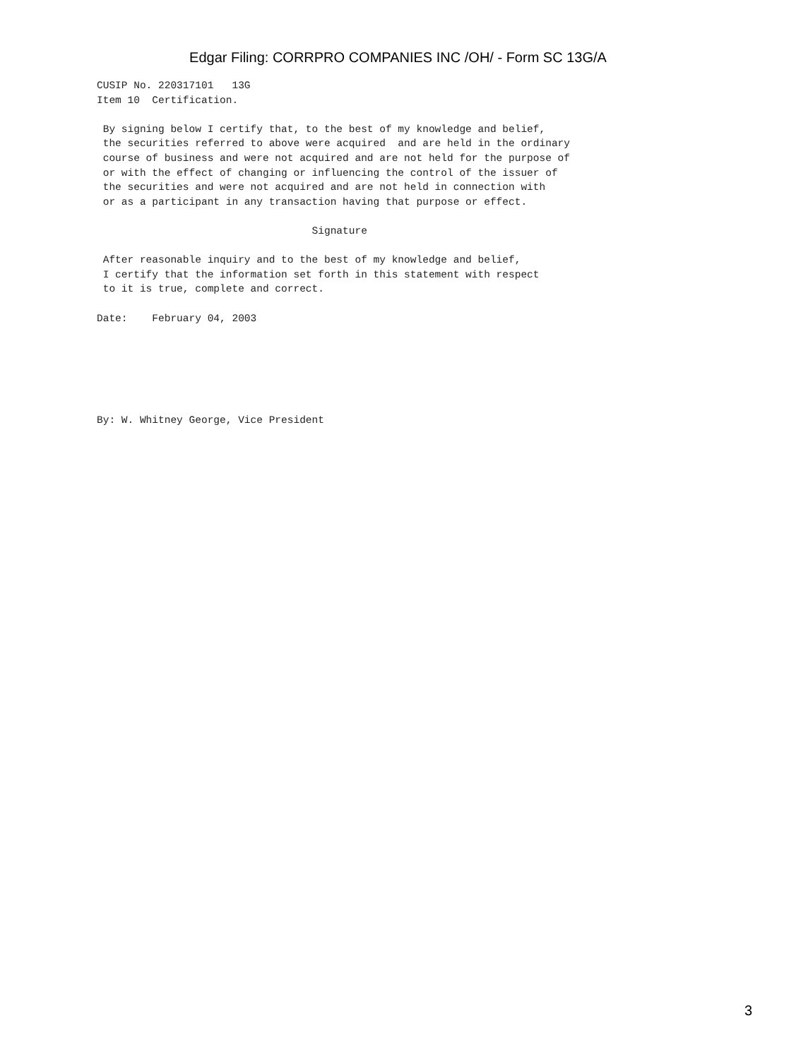Edgar Filing: CORRPRO COMPANIES INC /OH/ - Form SC 13G/A
CUSIP No. 220317101   13G
Item 10  Certification.

 By signing below I certify that, to the best of my knowledge and belief,
 the securities referred to above were acquired  and are held in the ordinary
 course of business and were not acquired and are not held for the purpose of
 or with the effect of changing or influencing the control of the issuer of
 the securities and were not acquired and are not held in connection with
 or as a participant in any transaction having that purpose or effect.

                                   Signature

 After reasonable inquiry and to the best of my knowledge and belief,
 I certify that the information set forth in this statement with respect
 to it is true, complete and correct.

Date:    February 04, 2003






By: W. Whitney George, Vice President
3